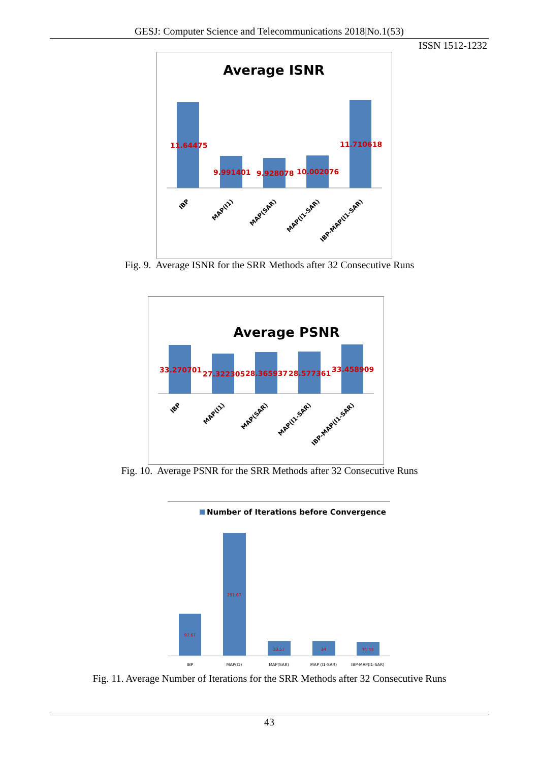GESJ: Computer Science and Telecommunications 2018|No.1(53)
ISSN 1512-1232
Average ISNR
11.64475
9.991401
9.928078
10.002076
11.710618
IBP
MAP(l1)
MAP(SAR)
MAP(l1-SAR)
IBP-MAP(l1-SAR)
Fig. 9. Average ISNR for the SRR Methods after 32 Consecutive Runs
Average PSNR
33.270701
27.322305
28.365937
28.577361
33.458909
IBP
MAP(l1)
MAP(SAR)
MAP(l1-SAR)
IBP-MAP(l1-SAR)
Fig. 10. Average PSNR for the SRR Methods after 32 Consecutive Runs
Number of Iterations before Convergence
97.67
281.67
33.57
34
31.33
IBP
MAP(l1)
MAP(SAR)
MAP (l1-SAR)
IBP-MAP(l1-SAR)
Fig. 11. Average Number of Iterations for the SRR Methods after 32 Consecutive Runs
43